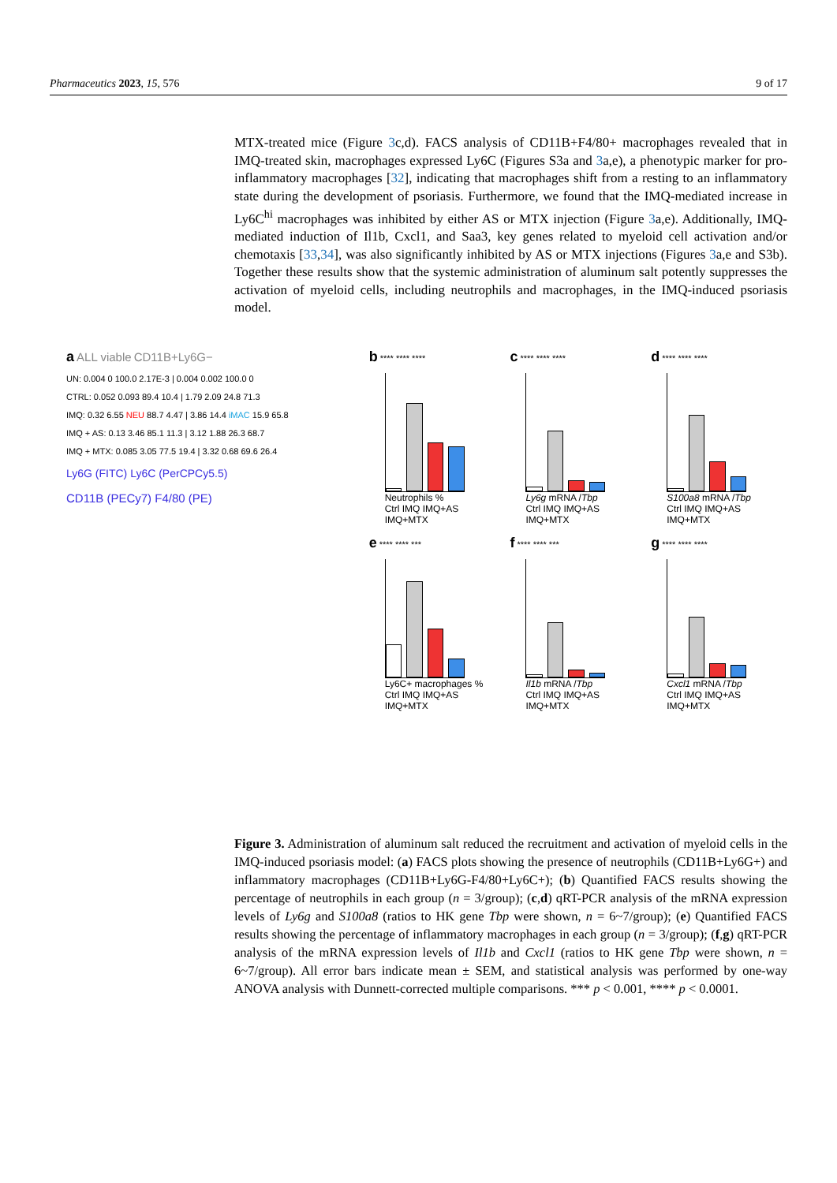Pharmaceutics 2023, 15, 576 9 of 17
MTX-treated mice (Figure 3c,d). FACS analysis of CD11B+F4/80+ macrophages revealed that in IMQ-treated skin, macrophages expressed Ly6C (Figures S3a and 3a,e), a phenotypic marker for pro-inflammatory macrophages [32], indicating that macrophages shift from a resting to an inflammatory state during the development of psoriasis. Furthermore, we found that the IMQ-mediated increase in Ly6C<sup>hi</sup> macrophages was inhibited by either AS or MTX injection (Figure 3a,e). Additionally, IMQ-mediated induction of Il1b, Cxcl1, and Saa3, key genes related to myeloid cell activation and/or chemotaxis [33,34], was also significantly inhibited by AS or MTX injections (Figures 3a,e and S3b). Together these results show that the systemic administration of aluminum salt potently suppresses the activation of myeloid cells, including neutrophils and macrophages, in the IMQ-induced psoriasis model.
a ALL viable CD11B+Ly6G−
UN: 0.004 0 100.0 2.17E-3 | 0.004 0.002 100.0 0
CTRL: 0.052 0.093 89.4 10.4 | 1.79 2.09 24.8 71.3
IMQ: 0.32 6.55 NEU 88.7 4.47 | 3.86 14.4 iMAC 15.9 65.8
IMQ + AS: 0.13 3.46 85.1 11.3 | 3.12 1.88 26.3 68.7
IMQ + MTX: 0.085 3.05 77.5 19.4 | 3.32 0.68 69.6 26.4
Ly6G (FITC) Ly6C (PerCPCy5.5)
CD11B (PECy7) F4/80 (PE)
b **** **** ****
Neutrophils %
Ctrl IMQ IMQ+AS IMQ+MTX
e **** **** ***
Ly6C+ macrophages %
Ctrl IMQ IMQ+AS IMQ+MTX
c **** **** ****
Ly6g mRNA /Tbp
Ctrl IMQ IMQ+AS IMQ+MTX
f **** **** ***
Il1b mRNA /Tbp
Ctrl IMQ IMQ+AS IMQ+MTX
d **** **** ****
S100a8 mRNA /Tbp
Ctrl IMQ IMQ+AS IMQ+MTX
g **** **** ****
Cxcl1 mRNA /Tbp
Ctrl IMQ IMQ+AS IMQ+MTX
Figure 3. Administration of aluminum salt reduced the recruitment and activation of myeloid cells in the IMQ-induced psoriasis model: (a) FACS plots showing the presence of neutrophils (CD11B+Ly6G+) and inflammatory macrophages (CD11B+Ly6G-F4/80+Ly6C+); (b) Quantified FACS results showing the percentage of neutrophils in each group (n = 3/group); (c,d) qRT-PCR analysis of the mRNA expression levels of Ly6g and S100a8 (ratios to HK gene Tbp were shown, n = 6~7/group); (e) Quantified FACS results showing the percentage of inflammatory macrophages in each group (n = 3/group); (f,g) qRT-PCR analysis of the mRNA expression levels of Il1b and Cxcl1 (ratios to HK gene Tbp were shown, n = 6~7/group). All error bars indicate mean ± SEM, and statistical analysis was performed by one-way ANOVA analysis with Dunnett-corrected multiple comparisons. *** p < 0.001, **** p < 0.0001.